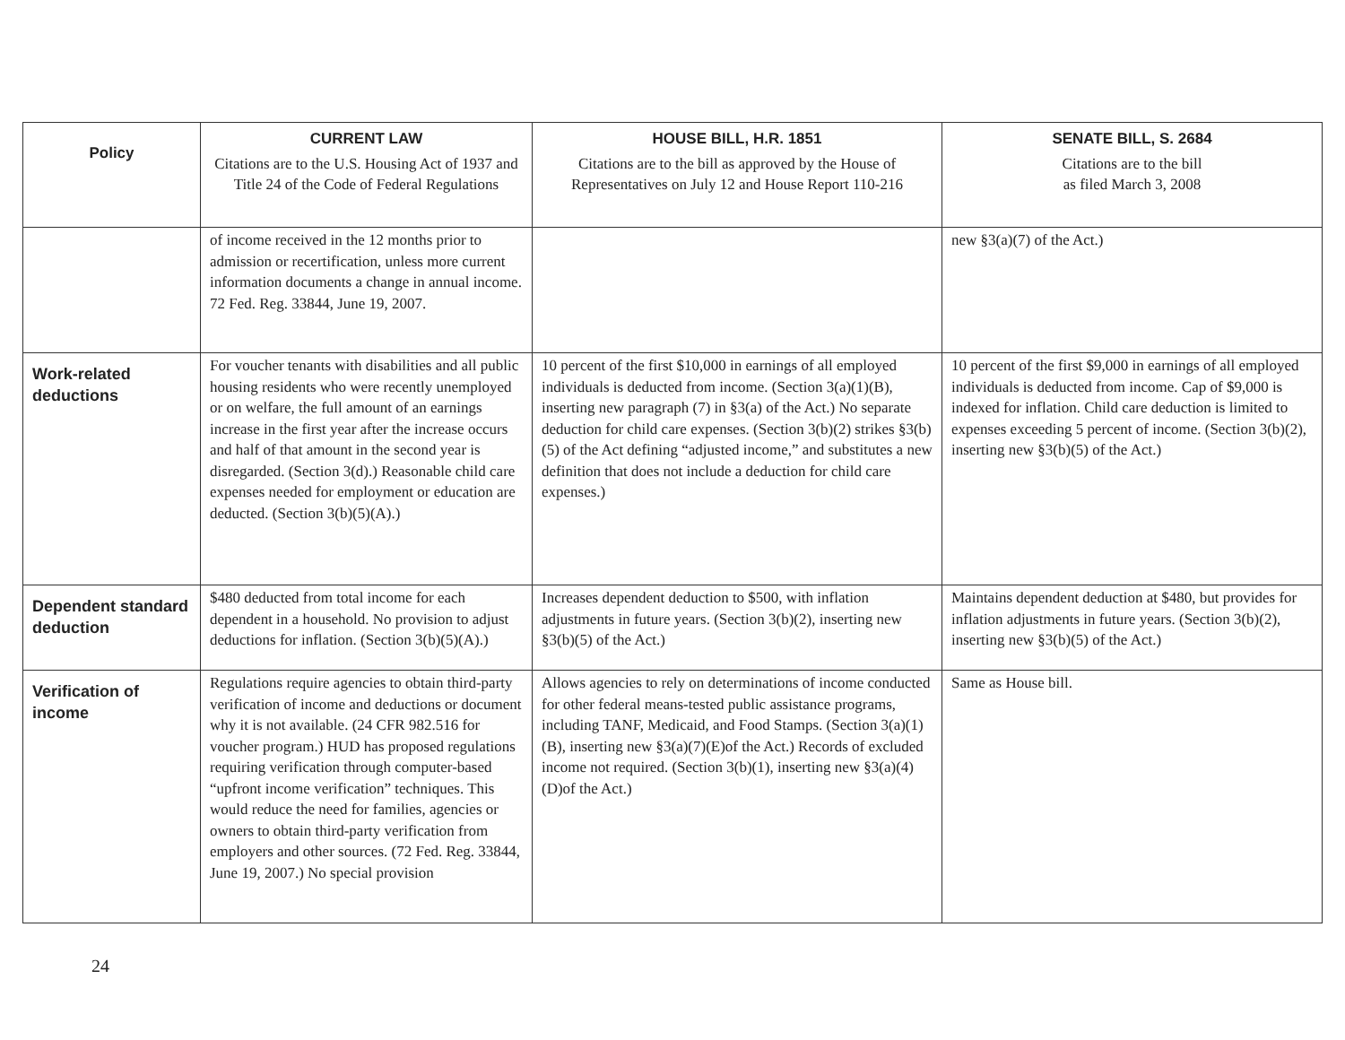| Policy | CURRENT LAW Citations are to the U.S. Housing Act of 1937 and Title 24 of the Code of Federal Regulations | HOUSE BILL, H.R. 1851 Citations are to the bill as approved by the House of Representatives on July 12 and House Report 110-216 | SENATE BILL, S. 2684 Citations are to the bill as filed March 3, 2008 |
| --- | --- | --- | --- |
| | of income received in the 12 months prior to admission or recertification, unless more current information documents a change in annual income. 72 Fed. Reg. 33844, June 19, 2007. | | new §3(a)(7) of the Act.) |
| Work-related deductions | For voucher tenants with disabilities and all public housing residents who were recently unemployed or on welfare, the full amount of an earnings increase in the first year after the increase occurs and half of that amount in the second year is disregarded. (Section 3(d).) Reasonable child care expenses needed for employment or education are deducted. (Section 3(b)(5)(A).) | 10 percent of the first $10,000 in earnings of all employed individuals is deducted from income. (Section 3(a)(1)(B), inserting new paragraph (7) in §3(a) of the Act.) No separate deduction for child care expenses. (Section 3(b)(2) strikes §3(b)(5) of the Act defining “adjusted income,” and substitutes a new definition that does not include a deduction for child care expenses.) | 10 percent of the first $9,000 in earnings of all employed individuals is deducted from income. Cap of $9,000 is indexed for inflation. Child care deduction is limited to expenses exceeding 5 percent of income. (Section 3(b)(2), inserting new §3(b)(5) of the Act.) |
| Dependent standard deduction | $480 deducted from total income for each dependent in a household. No provision to adjust deductions for inflation. (Section 3(b)(5)(A).) | Increases dependent deduction to $500, with inflation adjustments in future years. (Section 3(b)(2), inserting new §3(b)(5) of the Act.) | Maintains dependent deduction at $480, but provides for inflation adjustments in future years. (Section 3(b)(2), inserting new §3(b)(5) of the Act.) |
| Verification of income | Regulations require agencies to obtain third-party verification of income and deductions or document why it is not available. (24 CFR 982.516 for voucher program.) HUD has proposed regulations requiring verification through computer-based “upfront income verification” techniques. This would reduce the need for families, agencies or owners to obtain third-party verification from employers and other sources. (72 Fed. Reg. 33844, June 19, 2007.) No special provision | Allows agencies to rely on determinations of income conducted for other federal means-tested public assistance programs, including TANF, Medicaid, and Food Stamps. (Section 3(a)(1)(B), inserting new §3(a)(7)(E)of the Act.) Records of excluded income not required. (Section 3(b)(1), inserting new §3(a)(4)(D)of the Act.) | Same as House bill. |
24